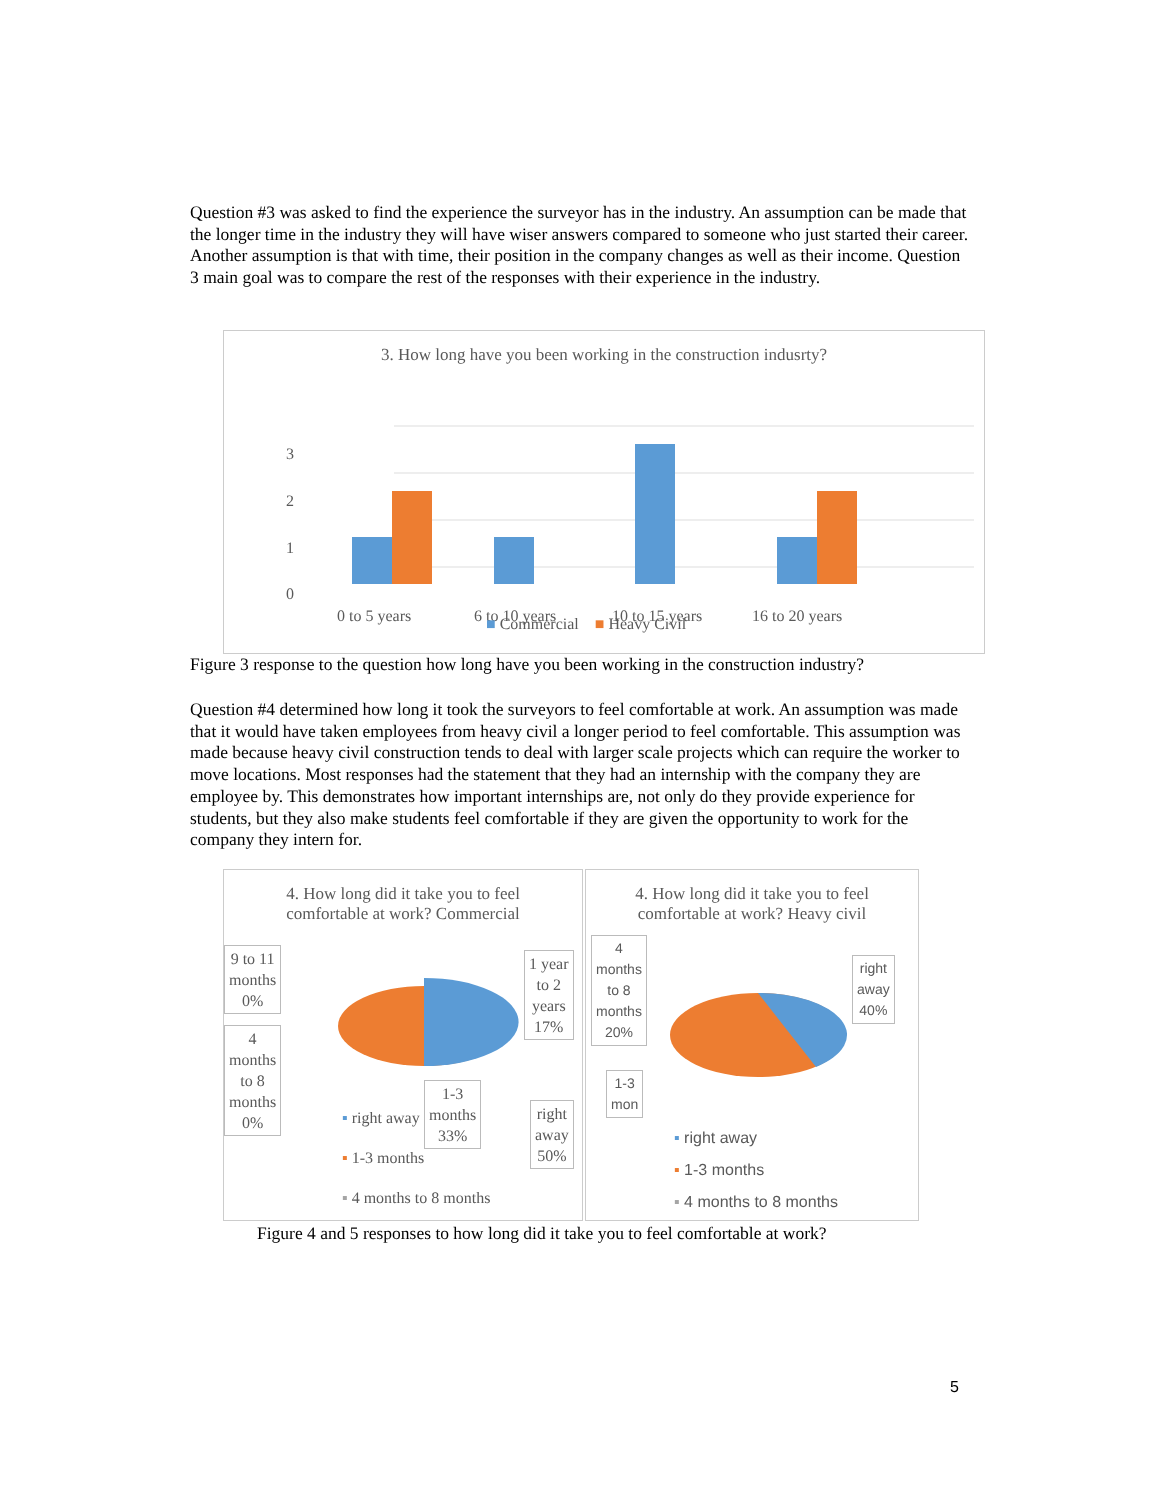Question #3 was asked to find the experience the surveyor has in the industry. An assumption can be made that the longer time in the industry they will have wiser answers compared to someone who just started their career. Another assumption is that with time, their position in the company changes as well as their income. Question 3 main goal was to compare the rest of the responses with their experience in the industry.
3. How long have you been working in the construction indusrty?
3
2
1
0
0 to 5 years
6 to 10 years
10 to 15 years
16 to 20 years
■ Commercial ■ Heavy Civil
Figure 3 response to the question how long have you been working in the construction industry?
Question #4 determined how long it took the surveyors to feel comfortable at work. An assumption was made that it would have taken employees from heavy civil a longer period to feel comfortable. This assumption was made because heavy civil construction tends to deal with larger scale projects which can require the worker to move locations. Most responses had the statement that they had an internship with the company they are employee by. This demonstrates how important internships are, not only do they provide experience for students, but they also make students feel comfortable if they are given the opportunity to work for the company they intern for.
4. How long did it take you to feel
comfortable at work? Commercial
9 to 11
months
0%
1 year
to 2
years
17%
4
months
to 8
months
0%
1-3
months
33%
right
away
50%
▪ right away
▪ 1-3 months
▪ 4 months to 8 months
4. How long did it take you to feel comfortable at work? Heavy civil
4
months
to 8
months
20%
right
away
40%
1-3
mon
▪ right away
▪ 1-3 months
▪ 4 months to 8 months
Figure 4 and 5 responses to how long did it take you to feel comfortable at work?
5